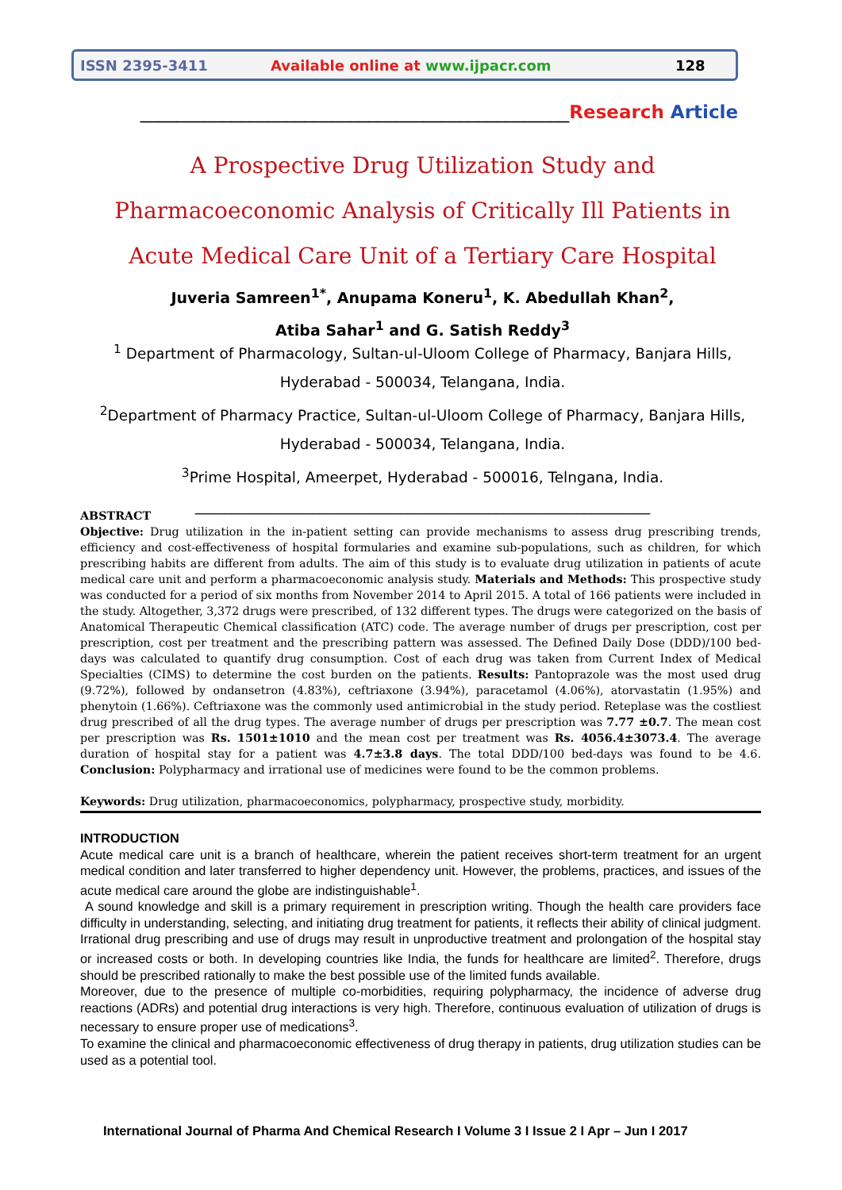ISSN 2395-3411 Available online at www.ijpacr.com 128
_______________________________________________Research Article
A Prospective Drug Utilization Study and Pharmacoeconomic Analysis of Critically Ill Patients in Acute Medical Care Unit of a Tertiary Care Hospital
Juveria Samreen<sup>1*</sup>, Anupama Koneru<sup>1</sup>, K. Abedullah Khan<sup>2</sup>,
Atiba Sahar<sup>1</sup> and G. Satish Reddy<sup>3</sup>
<sup>1</sup> Department of Pharmacology, Sultan-ul-Uloom College of Pharmacy, Banjara Hills, Hyderabad - 500034, Telangana, India.
<sup>2</sup> Department of Pharmacy Practice, Sultan-ul-Uloom College of Pharmacy, Banjara Hills, Hyderabad - 500034, Telangana, India.
<sup>3</sup> Prime Hospital, Ameerpet, Hyderabad - 500016, Telngana, India.
______________________________________________________________
ABSTRACT
Objective: Drug utilization in the in-patient setting can provide mechanisms to assess drug prescribing trends, efficiency and cost-effectiveness of hospital formularies and examine sub-populations, such as children, for which prescribing habits are different from adults. The aim of this study is to evaluate drug utilization in patients of acute medical care unit and perform a pharmacoeconomic analysis study. Materials and Methods: This prospective study was conducted for a period of six months from November 2014 to April 2015. A total of 166 patients were included in the study. Altogether, 3,372 drugs were prescribed, of 132 different types. The drugs were categorized on the basis of Anatomical Therapeutic Chemical classification (ATC) code. The average number of drugs per prescription, cost per prescription, cost per treatment and the prescribing pattern was assessed. The Defined Daily Dose (DDD)/100 bed-days was calculated to quantify drug consumption. Cost of each drug was taken from Current Index of Medical Specialties (CIMS) to determine the cost burden on the patients. Results: Pantoprazole was the most used drug (9.72%), followed by ondansetron (4.83%), ceftriaxone (3.94%), paracetamol (4.06%), atorvastatin (1.95%) and phenytoin (1.66%). Ceftriaxone was the commonly used antimicrobial in the study period. Reteplase was the costliest drug prescribed of all the drug types. The average number of drugs per prescription was 7.77 ±0.7. The mean cost per prescription was Rs. 1501±1010 and the mean cost per treatment was Rs. 4056.4±3073.4. The average duration of hospital stay for a patient was 4.7±3.8 days. The total DDD/100 bed-days was found to be 4.6. Conclusion: Polypharmacy and irrational use of medicines were found to be the common problems.
Keywords: Drug utilization, pharmacoeconomics, polypharmacy, prospective study, morbidity.
INTRODUCTION
Acute medical care unit is a branch of healthcare, wherein the patient receives short-term treatment for an urgent medical condition and later transferred to higher dependency unit. However, the problems, practices, and issues of the acute medical care around the globe are indistinguishable<sup>1</sup>.
A sound knowledge and skill is a primary requirement in prescription writing. Though the health care providers face difficulty in understanding, selecting, and initiating drug treatment for patients, it reflects their ability of clinical judgment. Irrational drug prescribing and use of drugs may result in unproductive treatment and prolongation of the hospital stay or increased costs or both. In developing countries like India, the funds for healthcare are limited<sup>2</sup>. Therefore, drugs should be prescribed rationally to make the best possible use of the limited funds available.
Moreover, due to the presence of multiple co-morbidities, requiring polypharmacy, the incidence of adverse drug reactions (ADRs) and potential drug interactions is very high. Therefore, continuous evaluation of utilization of drugs is necessary to ensure proper use of medications<sup>3</sup>.
To examine the clinical and pharmacoeconomic effectiveness of drug therapy in patients, drug utilization studies can be used as a potential tool.
International Journal of Pharma And Chemical Research I Volume 3 I Issue 2 I Apr – Jun I 2017